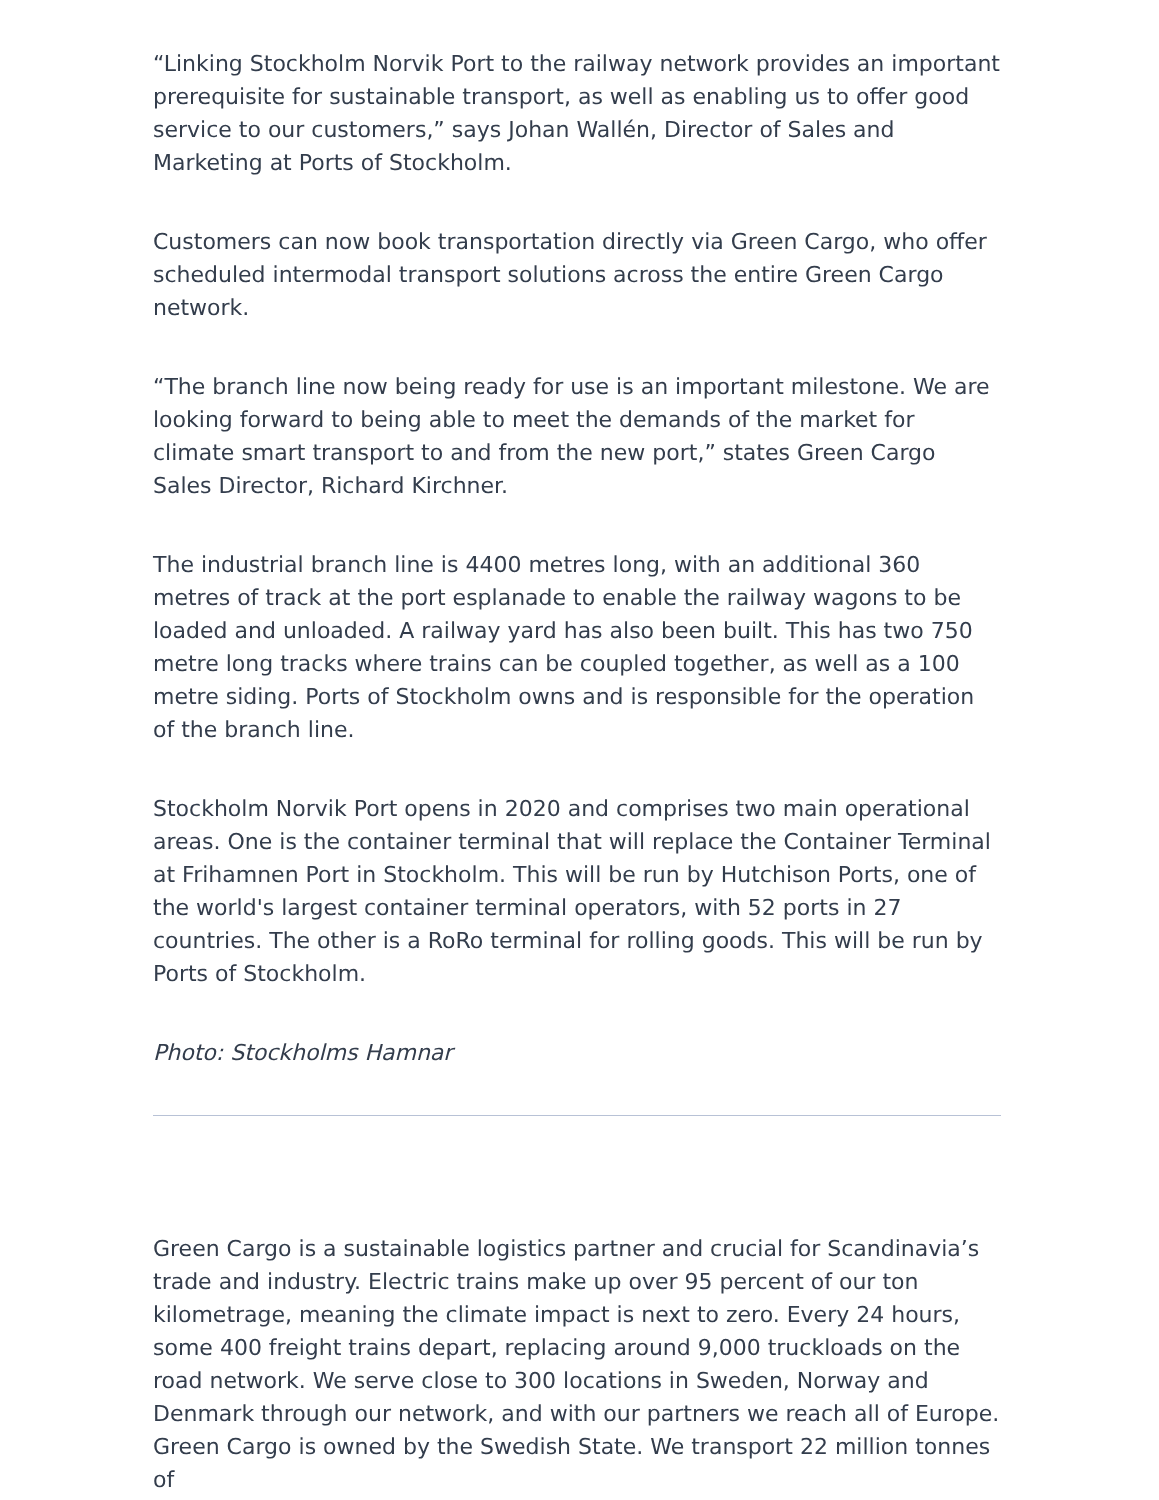“Linking Stockholm Norvik Port to the railway network provides an important prerequisite for sustainable transport, as well as enabling us to offer good service to our customers,” says Johan Wallén, Director of Sales and Marketing at Ports of Stockholm.
Customers can now book transportation directly via Green Cargo, who offer scheduled intermodal transport solutions across the entire Green Cargo network.
“The branch line now being ready for use is an important milestone. We are looking forward to being able to meet the demands of the market for climate smart transport to and from the new port,” states Green Cargo Sales Director, Richard Kirchner.
The industrial branch line is 4400 metres long, with an additional 360 metres of track at the port esplanade to enable the railway wagons to be loaded and unloaded. A railway yard has also been built. This has two 750 metre long tracks where trains can be coupled together, as well as a 100 metre siding. Ports of Stockholm owns and is responsible for the operation of the branch line.
Stockholm Norvik Port opens in 2020 and comprises two main operational areas. One is the container terminal that will replace the Container Terminal at Frihamnen Port in Stockholm. This will be run by Hutchison Ports, one of the world's largest container terminal operators, with 52 ports in 27 countries. The other is a RoRo terminal for rolling goods. This will be run by Ports of Stockholm.
Photo: Stockholms Hamnar
Green Cargo is a sustainable logistics partner and crucial for Scandinavia’s trade and industry. Electric trains make up over 95 percent of our ton kilometrage, meaning the climate impact is next to zero. Every 24 hours, some 400 freight trains depart, replacing around 9,000 truckloads on the road network. We serve close to 300 locations in Sweden, Norway and Denmark through our network, and with our partners we reach all of Europe. Green Cargo is owned by the Swedish State. We transport 22 million tonnes of